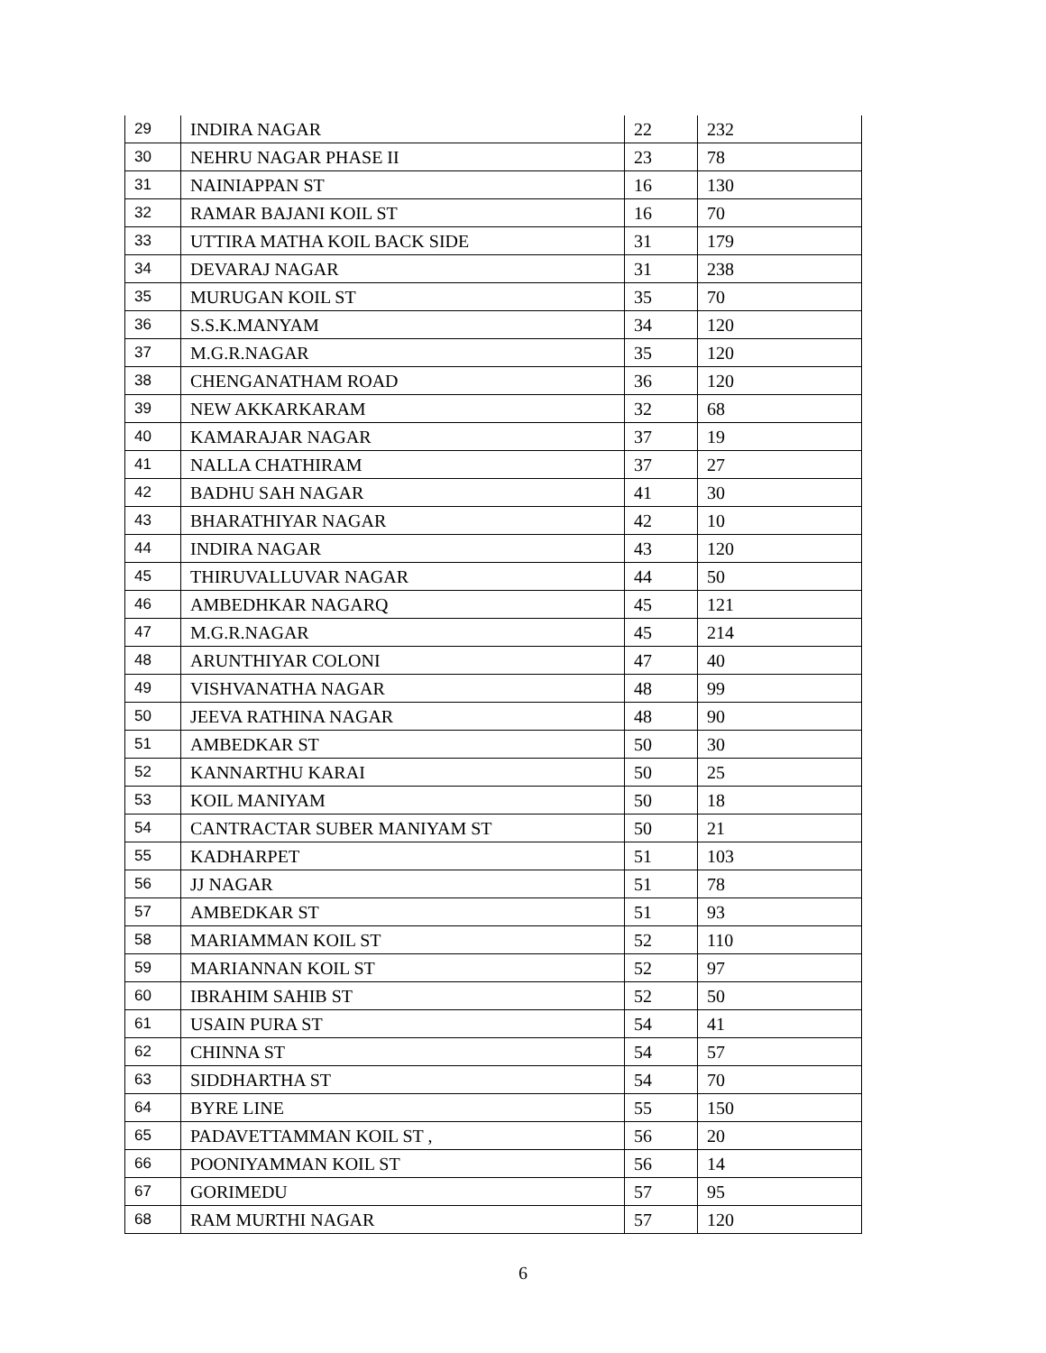| 29 | INDIRA NAGAR | 22 | 232 |
| 30 | NEHRU NAGAR PHASE II | 23 | 78 |
| 31 | NAINIAPPAN ST | 16 | 130 |
| 32 | RAMAR BAJANI KOIL ST | 16 | 70 |
| 33 | UTTIRA MATHA KOIL BACK SIDE | 31 | 179 |
| 34 | DEVARAJ NAGAR | 31 | 238 |
| 35 | MURUGAN KOIL ST | 35 | 70 |
| 36 | S.S.K.MANYAM | 34 | 120 |
| 37 | M.G.R.NAGAR | 35 | 120 |
| 38 | CHENGANATHAM ROAD | 36 | 120 |
| 39 | NEW AKKARKARAM | 32 | 68 |
| 40 | KAMARAJAR NAGAR | 37 | 19 |
| 41 | NALLA CHATHIRAM | 37 | 27 |
| 42 | BADHU SAH NAGAR | 41 | 30 |
| 43 | BHARATHIYAR NAGAR | 42 | 10 |
| 44 | INDIRA NAGAR | 43 | 120 |
| 45 | THIRUVALLUVAR NAGAR | 44 | 50 |
| 46 | AMBEDHKAR NAGARQ | 45 | 121 |
| 47 | M.G.R.NAGAR | 45 | 214 |
| 48 | ARUNTHIYAR COLONI | 47 | 40 |
| 49 | VISHVANATHA NAGAR | 48 | 99 |
| 50 | JEEVA RATHINA NAGAR | 48 | 90 |
| 51 | AMBEDKAR ST | 50 | 30 |
| 52 | KANNARTHU KARAI | 50 | 25 |
| 53 | KOIL MANIYAM | 50 | 18 |
| 54 | CANTRACTAR SUBER MANIYAM ST | 50 | 21 |
| 55 | KADHARPET | 51 | 103 |
| 56 | JJ NAGAR | 51 | 78 |
| 57 | AMBEDKAR ST | 51 | 93 |
| 58 | MARIAMMAN KOIL ST | 52 | 110 |
| 59 | MARIANNAN KOIL ST | 52 | 97 |
| 60 | IBRAHIM SAHIB ST | 52 | 50 |
| 61 | USAIN PURA ST | 54 | 41 |
| 62 | CHINNA ST | 54 | 57 |
| 63 | SIDDHARTHA ST | 54 | 70 |
| 64 | BYRE LINE | 55 | 150 |
| 65 | PADAVETTAMMAN KOIL ST , | 56 | 20 |
| 66 | POONIYAMMAN KOIL ST | 56 | 14 |
| 67 | GORIMEDU | 57 | 95 |
| 68 | RAM MURTHI NAGAR | 57 | 120 |
6